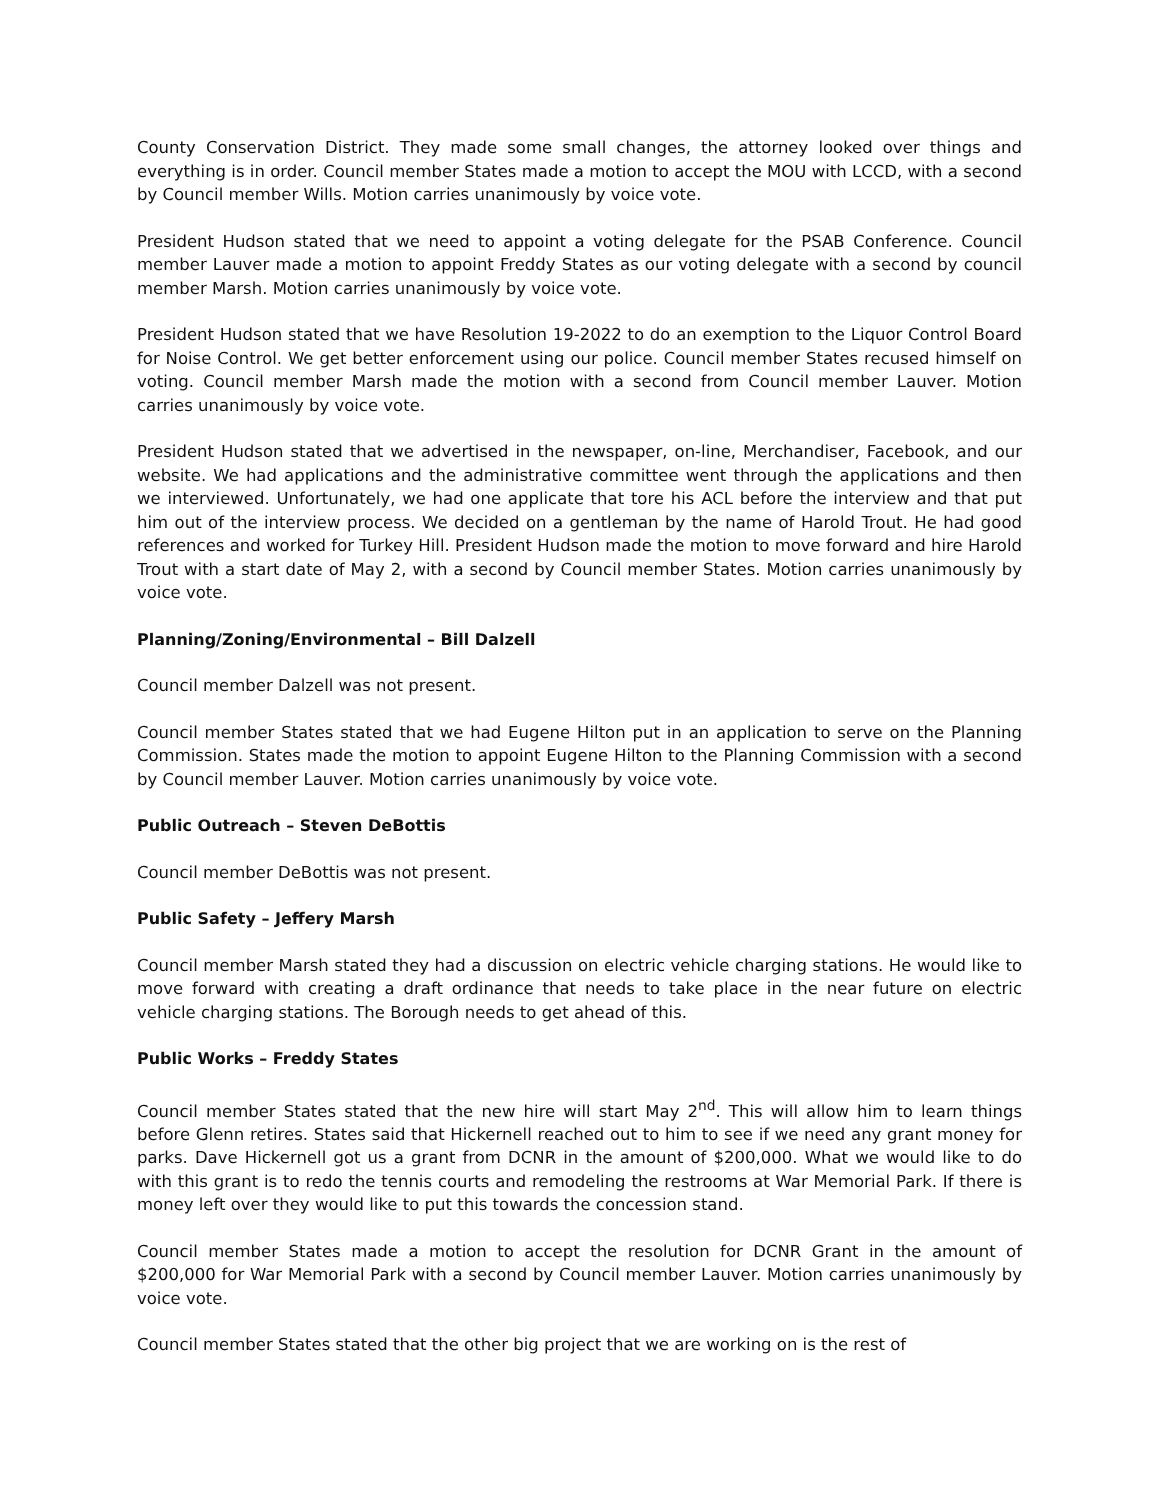County Conservation District. They made some small changes, the attorney looked over things and everything is in order. Council member States made a motion to accept the MOU with LCCD, with a second by Council member Wills. Motion carries unanimously by voice vote.
President Hudson stated that we need to appoint a voting delegate for the PSAB Conference. Council member Lauver made a motion to appoint Freddy States as our voting delegate with a second by council member Marsh. Motion carries unanimously by voice vote.
President Hudson stated that we have Resolution 19-2022 to do an exemption to the Liquor Control Board for Noise Control. We get better enforcement using our police. Council member States recused himself on voting. Council member Marsh made the motion with a second from Council member Lauver. Motion carries unanimously by voice vote.
President Hudson stated that we advertised in the newspaper, on-line, Merchandiser, Facebook, and our website. We had applications and the administrative committee went through the applications and then we interviewed. Unfortunately, we had one applicate that tore his ACL before the interview and that put him out of the interview process. We decided on a gentleman by the name of Harold Trout. He had good references and worked for Turkey Hill. President Hudson made the motion to move forward and hire Harold Trout with a start date of May 2, with a second by Council member States. Motion carries unanimously by voice vote.
Planning/Zoning/Environmental – Bill Dalzell
Council member Dalzell was not present.
Council member States stated that we had Eugene Hilton put in an application to serve on the Planning Commission. States made the motion to appoint Eugene Hilton to the Planning Commission with a second by Council member Lauver. Motion carries unanimously by voice vote.
Public Outreach – Steven DeBottis
Council member DeBottis was not present.
Public Safety – Jeffery Marsh
Council member Marsh stated they had a discussion on electric vehicle charging stations. He would like to move forward with creating a draft ordinance that needs to take place in the near future on electric vehicle charging stations. The Borough needs to get ahead of this.
Public Works – Freddy States
Council member States stated that the new hire will start May 2<sup>nd</sup>. This will allow him to learn things before Glenn retires. States said that Hickernell reached out to him to see if we need any grant money for parks. Dave Hickernell got us a grant from DCNR in the amount of $200,000. What we would like to do with this grant is to redo the tennis courts and remodeling the restrooms at War Memorial Park. If there is money left over they would like to put this towards the concession stand.
Council member States made a motion to accept the resolution for DCNR Grant in the amount of $200,000 for War Memorial Park with a second by Council member Lauver. Motion carries unanimously by voice vote.
Council member States stated that the other big project that we are working on is the rest of